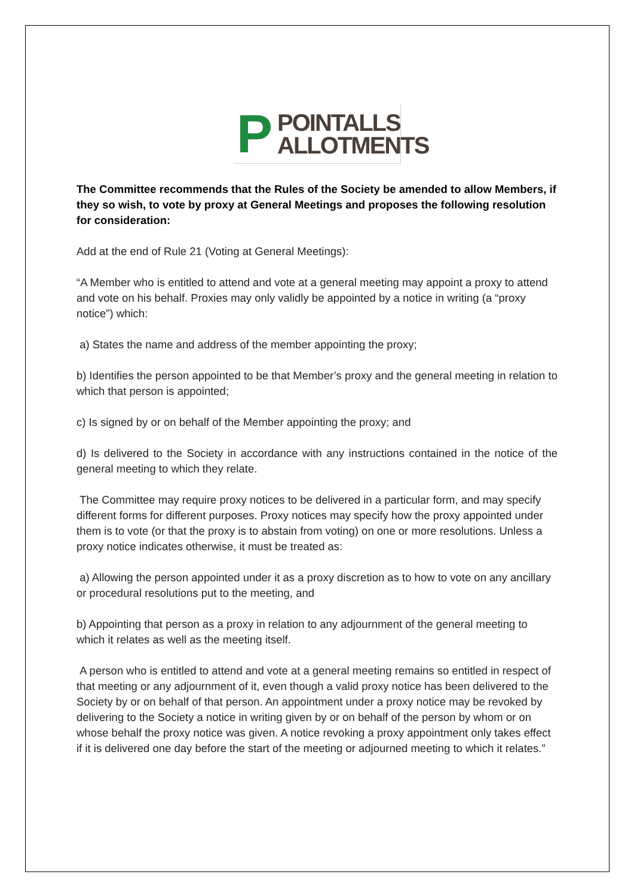P
POINTALLS
ALLOTMENTS
The Committee recommends that the Rules of the Society be amended to allow Members, if they so wish, to vote by proxy at General Meetings and proposes the following resolution for consideration:
Add at the end of Rule 21 (Voting at General Meetings):
“A Member who is entitled to attend and vote at a general meeting may appoint a proxy to attend and vote on his behalf. Proxies may only validly be appointed by a notice in writing (a “proxy notice”) which:
a) States the name and address of the member appointing the proxy;
b) Identifies the person appointed to be that Member’s proxy and the general meeting in relation to which that person is appointed;
c) Is signed by or on behalf of the Member appointing the proxy; and
d) Is delivered to the Society in accordance with any instructions contained in the notice of the general meeting to which they relate.
The Committee may require proxy notices to be delivered in a particular form, and may specify different forms for different purposes. Proxy notices may specify how the proxy appointed under them is to vote (or that the proxy is to abstain from voting) on one or more resolutions. Unless a proxy notice indicates otherwise, it must be treated as:
a) Allowing the person appointed under it as a proxy discretion as to how to vote on any ancillary or procedural resolutions put to the meeting, and
b) Appointing that person as a proxy in relation to any adjournment of the general meeting to which it relates as well as the meeting itself.
A person who is entitled to attend and vote at a general meeting remains so entitled in respect of that meeting or any adjournment of it, even though a valid proxy notice has been delivered to the Society by or on behalf of that person. An appointment under a proxy notice may be revoked by delivering to the Society a notice in writing given by or on behalf of the person by whom or on whose behalf the proxy notice was given. A notice revoking a proxy appointment only takes effect if it is delivered one day before the start of the meeting or adjourned meeting to which it relates.”